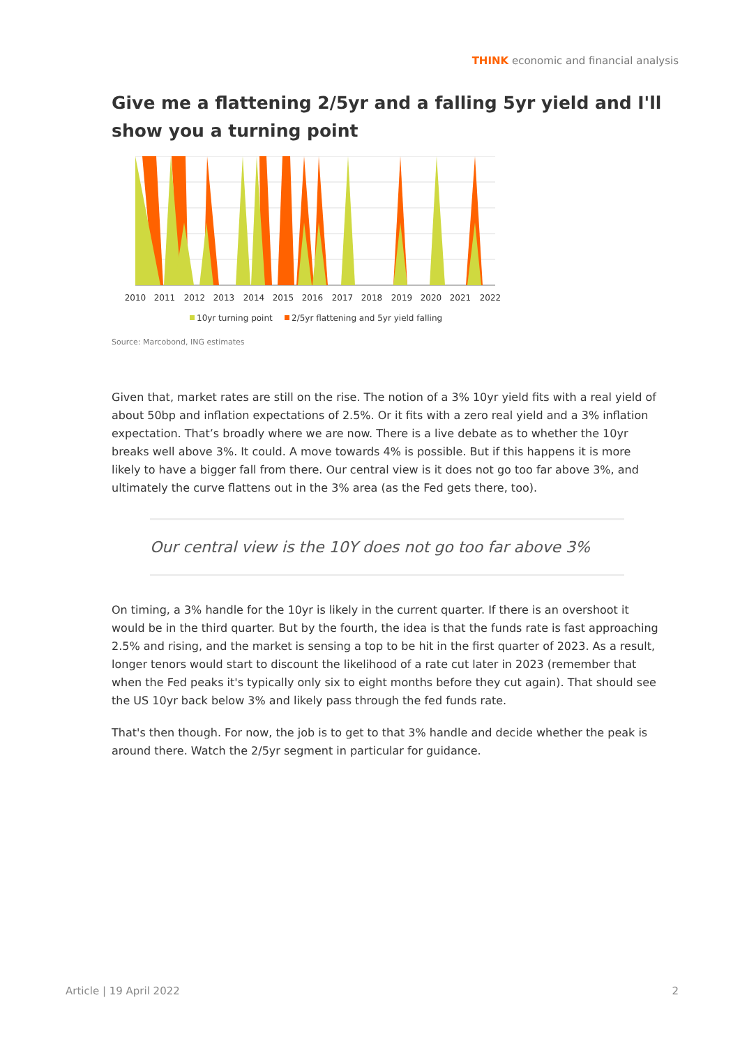THINK economic and financial analysis
Give me a flattening 2/5yr and a falling 5yr yield and I'll show you a turning point
2010
2011
2012
2013
2014
2015
2016
2017
2018
2019
2020
2021
2022
10yr turning point
2/5yr flattening and 5yr yield falling
Source: Marcobond, ING estimates
Given that, market rates are still on the rise. The notion of a 3% 10yr yield fits with a real yield of about 50bp and inflation expectations of 2.5%. Or it fits with a zero real yield and a 3% inflation expectation. That’s broadly where we are now. There is a live debate as to whether the 10yr breaks well above 3%. It could. A move towards 4% is possible. But if this happens it is more likely to have a bigger fall from there. Our central view is it does not go too far above 3%, and ultimately the curve flattens out in the 3% area (as the Fed gets there, too).
Our central view is the 10Y does not go too far above 3%
On timing, a 3% handle for the 10yr is likely in the current quarter. If there is an overshoot it would be in the third quarter. But by the fourth, the idea is that the funds rate is fast approaching 2.5% and rising, and the market is sensing a top to be hit in the first quarter of 2023. As a result, longer tenors would start to discount the likelihood of a rate cut later in 2023 (remember that when the Fed peaks it's typically only six to eight months before they cut again). That should see the US 10yr back below 3% and likely pass through the fed funds rate.
That's then though. For now, the job is to get to that 3% handle and decide whether the peak is around there. Watch the 2/5yr segment in particular for guidance.
Article | 19 April 2022 2